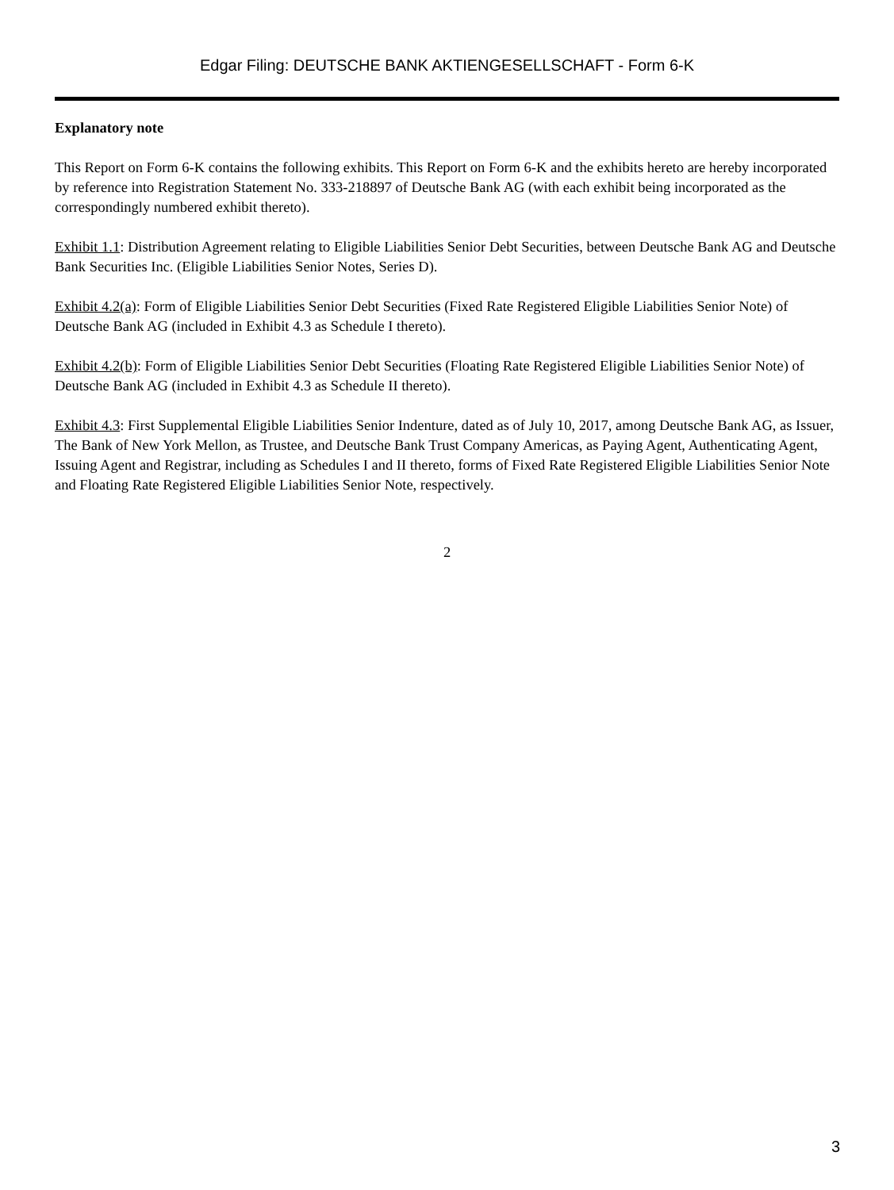Edgar Filing: DEUTSCHE BANK AKTIENGESELLSCHAFT - Form 6-K
Explanatory note
This Report on Form 6-K contains the following exhibits. This Report on Form 6-K and the exhibits hereto are hereby incorporated by reference into Registration Statement No. 333-218897 of Deutsche Bank AG (with each exhibit being incorporated as the correspondingly numbered exhibit thereto).
Exhibit 1.1: Distribution Agreement relating to Eligible Liabilities Senior Debt Securities, between Deutsche Bank AG and Deutsche Bank Securities Inc. (Eligible Liabilities Senior Notes, Series D).
Exhibit 4.2(a): Form of Eligible Liabilities Senior Debt Securities (Fixed Rate Registered Eligible Liabilities Senior Note) of Deutsche Bank AG (included in Exhibit 4.3 as Schedule I thereto).
Exhibit 4.2(b): Form of Eligible Liabilities Senior Debt Securities (Floating Rate Registered Eligible Liabilities Senior Note) of Deutsche Bank AG (included in Exhibit 4.3 as Schedule II thereto).
Exhibit 4.3: First Supplemental Eligible Liabilities Senior Indenture, dated as of July 10, 2017, among Deutsche Bank AG, as Issuer, The Bank of New York Mellon, as Trustee, and Deutsche Bank Trust Company Americas, as Paying Agent, Authenticating Agent, Issuing Agent and Registrar, including as Schedules I and II thereto, forms of Fixed Rate Registered Eligible Liabilities Senior Note and Floating Rate Registered Eligible Liabilities Senior Note, respectively.
2
3